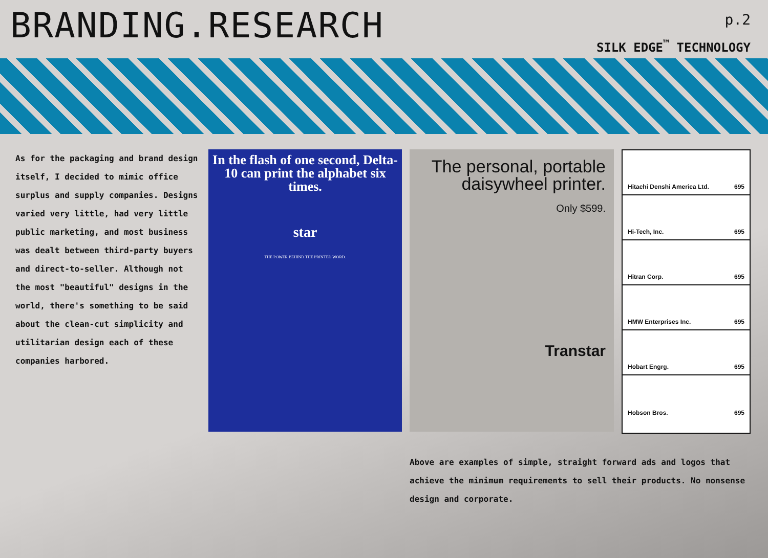BRANDING.RESEARCH
p.2
SILK EDGE<sup>™</sup> TECHNOLOGY
As for the packaging and brand design itself, I decided to mimic office surplus and supply companies. Designs varied very little, had very little public marketing, and most business was dealt between third-party buyers and direct-to-seller. Although not the most "beautiful" designs in the world, there's something to be said about the clean-cut simplicity and utilitarian design each of these companies harbored.
In the flash of one second, Delta-10 can print the alphabet six times.
star
THE POWER BEHIND THE PRINTED WORD.
The personal, portable daisywheel printer.
Only $599.
Transtar
Hitachi Denshi America Ltd. 695
Hi-Tech, Inc. 695
Hitran Corp. 695
HMW Enterprises Inc. 695
Hobart Engrg. 695
Hobson Bros. 695
Above are examples of simple, straight forward ads and logos that achieve the minimum requirements to sell their products. No nonsense design and corporate.